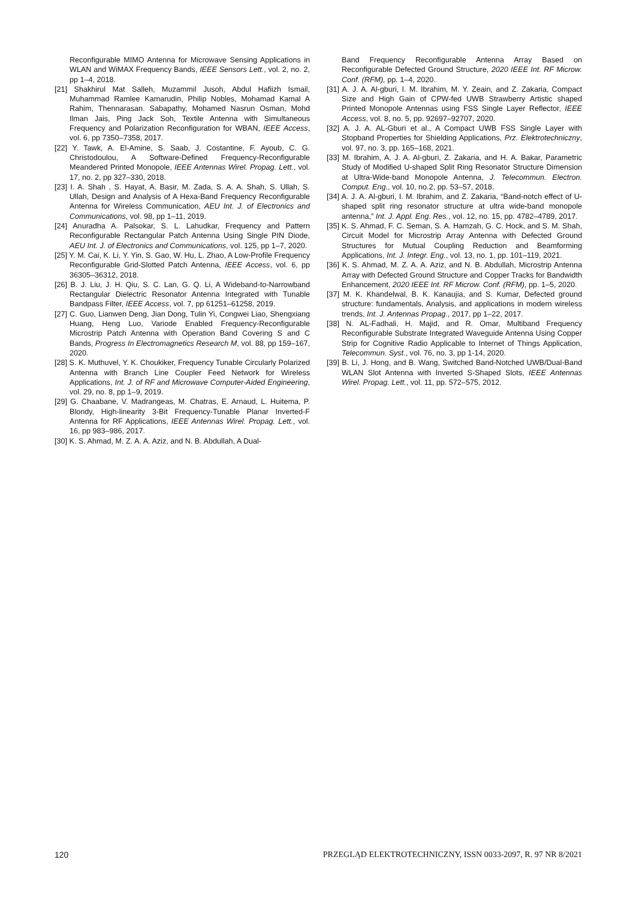Reconfigurable MIMO Antenna for Microwave Sensing Applications in WLAN and WiMAX Frequency Bands, IEEE Sensors Lett., vol. 2, no. 2, pp 1–4, 2018.
[21] Shakhirul Mat Salleh, Muzammil Jusoh, Abdul Hafiizh Ismail, Muhammad Ramlee Kamarudin, Philip Nobles, Mohamad Kamal A Rahim, Thennarasan. Sabapathy, Mohamed Nasrun Osman, Mohd Ilman Jais, Ping Jack Soh, Textile Antenna with Simultaneous Frequency and Polarization Reconfiguration for WBAN, IEEE Access, vol. 6, pp 7350–7358, 2017.
[22] Y. Tawk, A. El-Amine, S. Saab, J. Costantine, F. Ayoub, C. G. Christodoulou, A Software-Defined Frequency-Reconfigurable Meandered Printed Monopole, IEEE Antennas Wirel. Propag. Lett., vol. 17, no. 2, pp 327–330, 2018.
[23] I. A. Shah , S. Hayat, A. Basir, M. Zada, S. A. A. Shah, S. Ullah, S. Ullah, Design and Analysis of A Hexa-Band Frequency Reconfigurable Antenna for Wireless Communication, AEU Int. J. of Electronics and Communications, vol. 98, pp 1–11, 2019.
[24] Anuradha A. Palsokar, S. L. Lahudkar, Frequency and Pattern Reconfigurable Rectangular Patch Antenna Using Single PIN Diode, AEU Int. J. of Electronics and Communications, vol. 125, pp 1–7, 2020.
[25] Y. M. Cai, K. Li, Y. Yin, S. Gao, W. Hu, L. Zhao, A Low-Profile Frequency Reconfigurable Grid-Slotted Patch Antenna, IEEE Access, vol. 6, pp 36305–36312, 2018.
[26] B. J. Liu, J. H. Qiu, S. C. Lan, G. Q. Li, A Wideband-to-Narrowband Rectangular Dielectric Resonator Antenna Integrated with Tunable Bandpass Filter, IEEE Access, vol. 7, pp 61251–61258, 2019.
[27] C. Guo, Lianwen Deng, Jian Dong, Tulin Yi, Congwei Liao, Shengxiang Huang, Heng Luo, Variode Enabled Frequency-Reconfigurable Microstrip Patch Antenna with Operation Band Covering S and C Bands, Progress In Electromagnetics Research M, vol. 88, pp 159–167, 2020.
[28] S. K. Muthuvel, Y. K. Choukiker, Frequency Tunable Circularly Polarized Antenna with Branch Line Coupler Feed Network for Wireless Applications, Int. J. of RF and Microwave Computer-Aided Engineering, vol. 29, no. 8, pp 1–9, 2019.
[29] G. Chaabane, V. Madrangeas, M. Chatras, E. Arnaud, L. Huitema, P. Blondy, High-linearity 3-Bit Frequency-Tunable Planar Inverted-F Antenna for RF Applications, IEEE Antennas Wirel. Propag. Lett., vol. 16, pp 983–986, 2017.
[30] K. S. Ahmad, M. Z. A. A. Aziz, and N. B. Abdullah, A Dual-
Band Frequency Reconfigurable Antenna Array Based on Reconfigurable Defected Ground Structure, 2020 IEEE Int. RF Microw. Conf. (RFM), pp. 1–4, 2020.
[31] A. J. A. Al-gburi, I. M. Ibrahim, M. Y. Zeain, and Z. Zakaria, Compact Size and High Gain of CPW-fed UWB Strawberry Artistic shaped Printed Monopole Antennas using FSS Single Layer Reflector, IEEE Access, vol. 8, no. 5, pp. 92697–92707, 2020.
[32] A. J. A. AL-Gburi et al., A Compact UWB FSS Single Layer with Stopband Properties for Shielding Applications, Prz. Elektrotechniczny, vol. 97, no. 3, pp. 165–168, 2021.
[33] M. Ibrahim, A. J. A. Al-gburi, Z. Zakaria, and H. A. Bakar, Parametric Study of Modified U-shaped Split Ring Resonator Structure Dimension at Ultra-Wide-band Monopole Antenna, J. Telecommun. Electron. Comput. Eng., vol. 10, no.2, pp. 53–57, 2018.
[34] A. J. A. Al-gburi, I. M. Ibrahim, and Z. Zakaria, “Band-notch effect of U-shaped split ring resonator structure at ultra wide-band monopole antenna,” Int. J. Appl. Eng. Res., vol. 12, no. 15, pp. 4782–4789, 2017.
[35] K. S. Ahmad, F. C. Seman, S. A. Hamzah, G. C. Hock, and S. M. Shah, Circuit Model for Microstrip Array Antenna with Defected Ground Structures for Mutual Coupling Reduction and Beamforming Applications, Int. J. Integr. Eng., vol. 13, no. 1, pp. 101–119, 2021.
[36] K. S. Ahmad, M. Z. A. A. Aziz, and N. B. Abdullah, Microstrip Antenna Array with Defected Ground Structure and Copper Tracks for Bandwidth Enhancement, 2020 IEEE Int. RF Microw. Conf. (RFM), pp. 1–5, 2020.
[37] M. K. Khandelwal, B. K. Kanaujia, and S. Kumar, Defected ground structure: fundamentals, Analysis, and applications in modern wireless trends, Int. J. Antennas Propag., 2017, pp 1–22, 2017.
[38] N. AL-Fadhali, H. Majid, and R. Omar, Multiband Frequency Reconfigurable Substrate Integrated Waveguide Antenna Using Copper Strip for Cognitive Radio Applicable to Internet of Things Application, Telecommun. Syst., vol. 76, no. 3, pp 1-14, 2020.
[39] B. Li, J. Hong, and B. Wang, Switched Band-Notched UWB/Dual-Band WLAN Slot Antenna with Inverted S-Shaped Slots, IEEE Antennas Wirel. Propag. Lett., vol. 11, pp. 572–575, 2012.
120 PRZEGLĄD ELEKTROTECHNICZNY, ISSN 0033-2097, R. 97 NR 8/2021